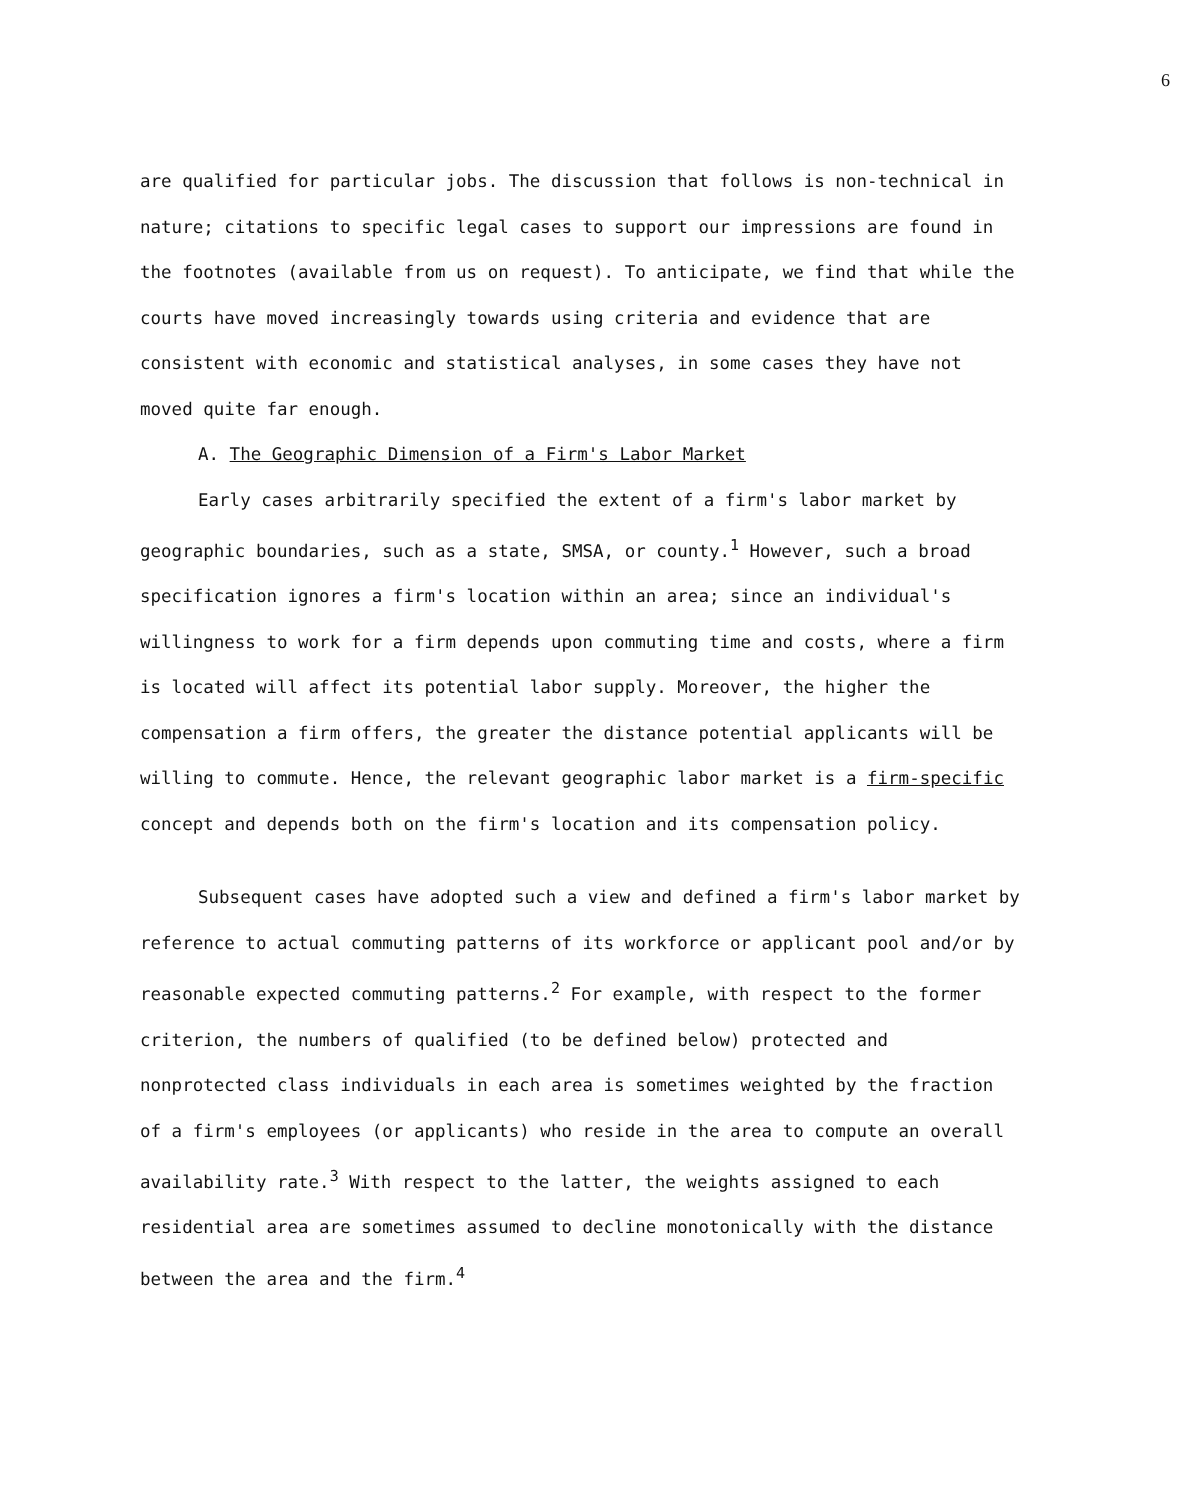6
are qualified for particular jobs. The discussion that follows is non-technical in nature; citations to specific legal cases to support our impressions are found in the footnotes (available from us on request). To anticipate, we find that while the courts have moved increasingly towards using criteria and evidence that are consistent with economic and statistical analyses, in some cases they have not moved quite far enough.
A. The Geographic Dimension of a Firm's Labor Market
Early cases arbitrarily specified the extent of a firm's labor market by geographic boundaries, such as a state, SMSA, or county.<sup>1</sup> However, such a broad specification ignores a firm's location within an area; since an individual's willingness to work for a firm depends upon commuting time and costs, where a firm is located will affect its potential labor supply. Moreover, the higher the compensation a firm offers, the greater the distance potential applicants will be willing to commute. Hence, the relevant geographic labor market is a firm-specific concept and depends both on the firm's location and its compensation policy.
Subsequent cases have adopted such a view and defined a firm's labor market by reference to actual commuting patterns of its workforce or applicant pool and/or by reasonable expected commuting patterns.<sup>2</sup> For example, with respect to the former criterion, the numbers of qualified (to be defined below) protected and nonprotected class individuals in each area is sometimes weighted by the fraction of a firm's employees (or applicants) who reside in the area to compute an overall availability rate.<sup>3</sup> With respect to the latter, the weights assigned to each residential area are sometimes assumed to decline monotonically with the distance between the area and the firm.<sup>4</sup>